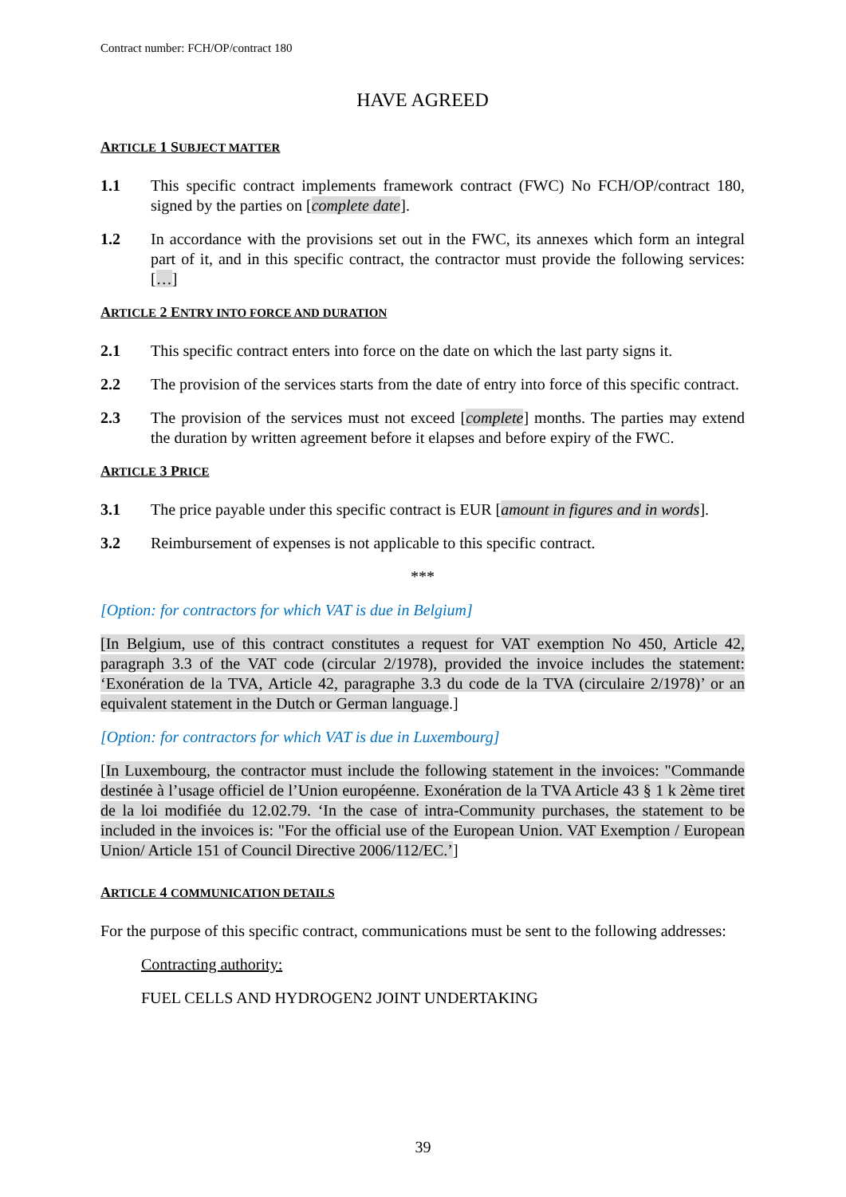Contract number: FCH/OP/contract 180
HAVE AGREED
ARTICLE 1 SUBJECT MATTER
1.1 This specific contract implements framework contract (FWC) No FCH/OP/contract 180, signed by the parties on [complete date].
1.2 In accordance with the provisions set out in the FWC, its annexes which form an integral part of it, and in this specific contract, the contractor must provide the following services:[…]
ARTICLE 2 ENTRY INTO FORCE AND DURATION
2.1 This specific contract enters into force on the date on which the last party signs it.
2.2 The provision of the services starts from the date of entry into force of this specific contract.
2.3 The provision of the services must not exceed [complete] months. The parties may extend the duration by written agreement before it elapses and before expiry of the FWC.
ARTICLE 3 PRICE
3.1 The price payable under this specific contract is EUR [amount in figures and in words].
3.2 Reimbursement of expenses is not applicable to this specific contract.
***
[Option: for contractors for which VAT is due in Belgium]
[In Belgium, use of this contract constitutes a request for VAT exemption No 450, Article 42, paragraph 3.3 of the VAT code (circular 2/1978), provided the invoice includes the statement: ‘Exonération de la TVA, Article 42, paragraphe 3.3 du code de la TVA (circulaire 2/1978)’ or an equivalent statement in the Dutch or German language.]
[Option: for contractors for which VAT is due in Luxembourg]
[In Luxembourg, the contractor must include the following statement in the invoices: "Commande destinée à l’usage officiel de l’Union européenne. Exonération de la TVA Article 43 § 1 k 2ème tiret de la loi modifiée du 12.02.79. ‘In the case of intra-Community purchases, the statement to be included in the invoices is: "For the official use of the European Union. VAT Exemption / European Union/ Article 151 of Council Directive 2006/112/EC.’]
ARTICLE 4 COMMUNICATION DETAILS
For the purpose of this specific contract, communications must be sent to the following addresses:
Contracting authority:
FUEL CELLS AND HYDROGEN2 JOINT UNDERTAKING
39